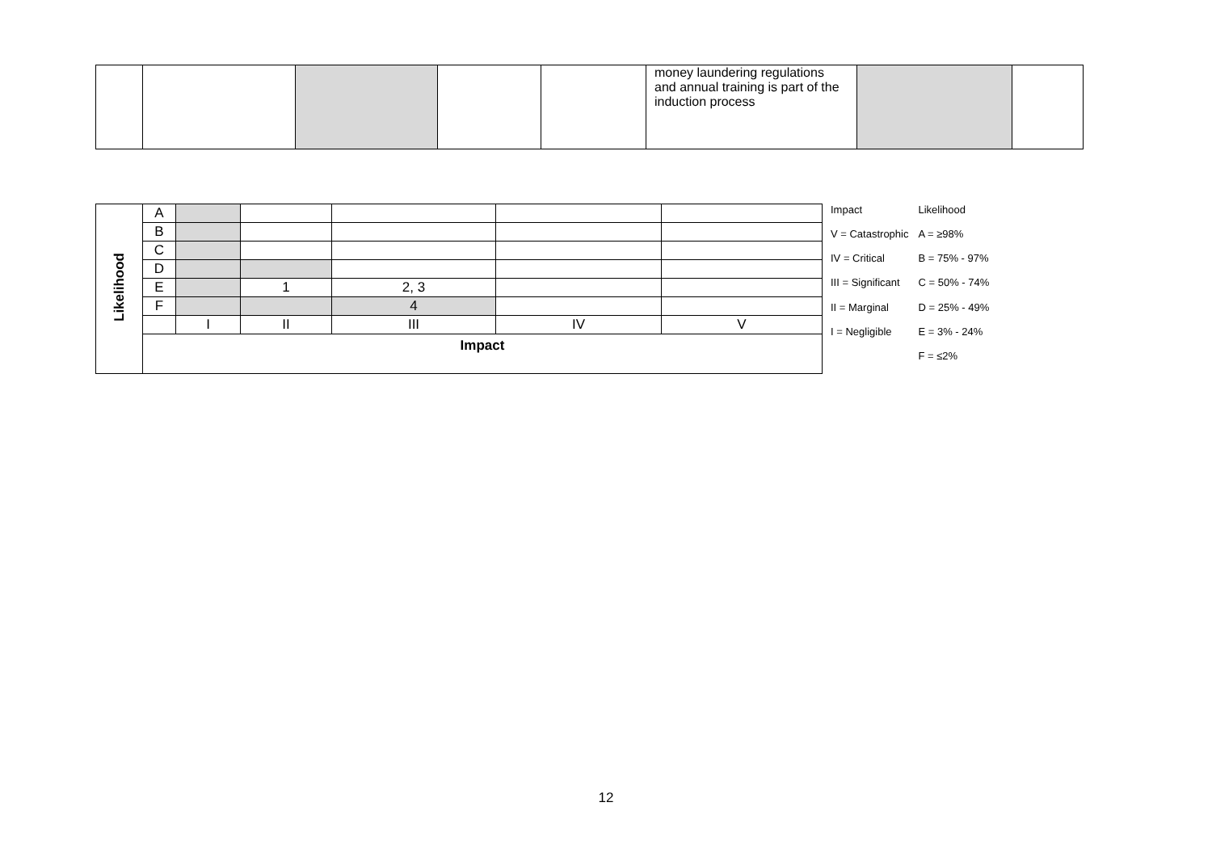| | | | | | money laundering regulations and annual training is part of the induction process | | |
| Likelihood | A | | | | | |
| | B | | | | | |
| | C | | | | | |
| | D | | | | | |
| | E | | 1 | 2, 3 | | |
| | F | | | 4 | | |
| | | I | II | III | IV | V |
| | Impact | | | | | |
| Impact | Likelihood |
| V = Catastrophic | A = ≥98% |
| IV = Critical | B = 75% - 97% |
| III = Significant | C = 50% - 74% |
| II = Marginal | D = 25% - 49% |
| I = Negligible | E = 3% - 24% |
| | F = ≤2% |
12